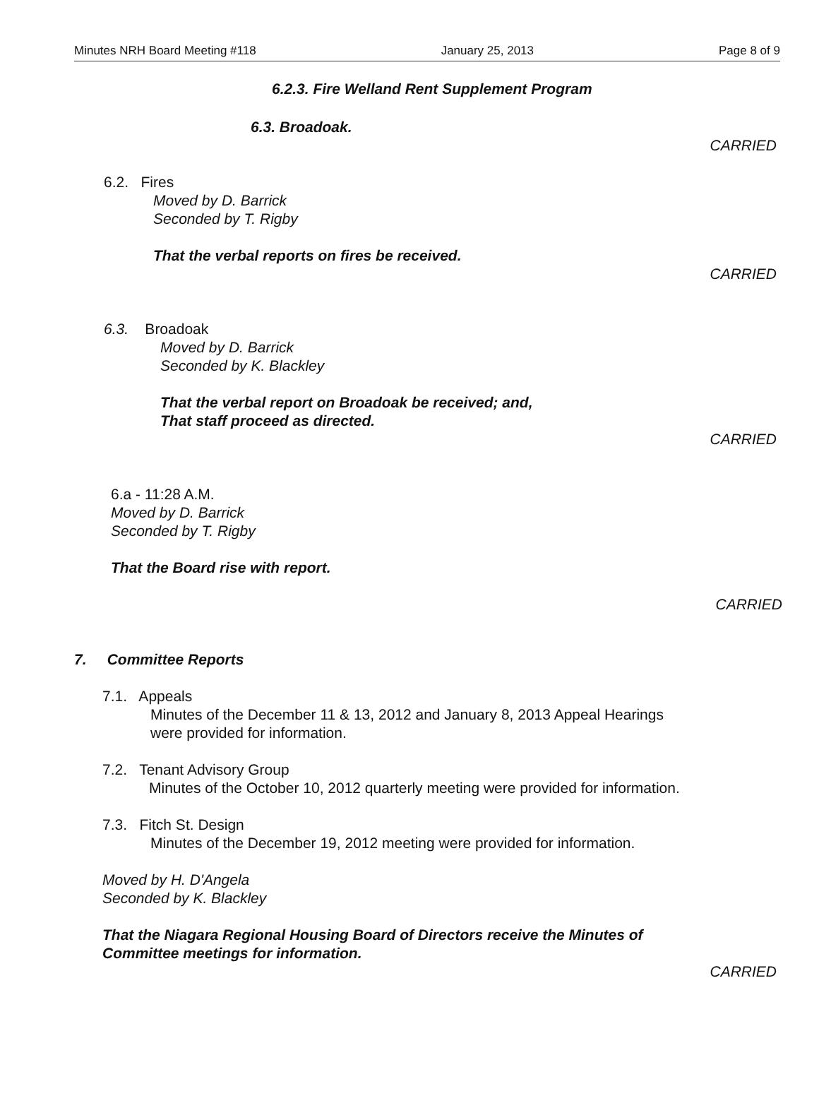Minutes NRH Board Meeting #118 January 25, 2013 Page 8 of 9
6.2.3. Fire Welland Rent Supplement Program
6.3. Broadoak.
CARRIED
6.2. Fires
Moved by D. Barrick
Seconded by T. Rigby
That the verbal reports on fires be received.
CARRIED
6.3. Broadoak
Moved by D. Barrick
Seconded by K. Blackley
That the verbal report on Broadoak be received; and,
That staff proceed as directed.
CARRIED
6.a - 11:28 A.M.
Moved by D. Barrick
Seconded by T. Rigby
That the Board rise with report.
CARRIED
7. Committee Reports
7.1. Appeals
Minutes of the December 11 & 13, 2012 and January 8, 2013 Appeal Hearings
were provided for information.
7.2. Tenant Advisory Group
Minutes of the October 10, 2012 quarterly meeting were provided for information.
7.3. Fitch St. Design
Minutes of the December 19, 2012 meeting were provided for information.
Moved by H. D'Angela
Seconded by K. Blackley
That the Niagara Regional Housing Board of Directors receive the Minutes of
Committee meetings for information.
CARRIED